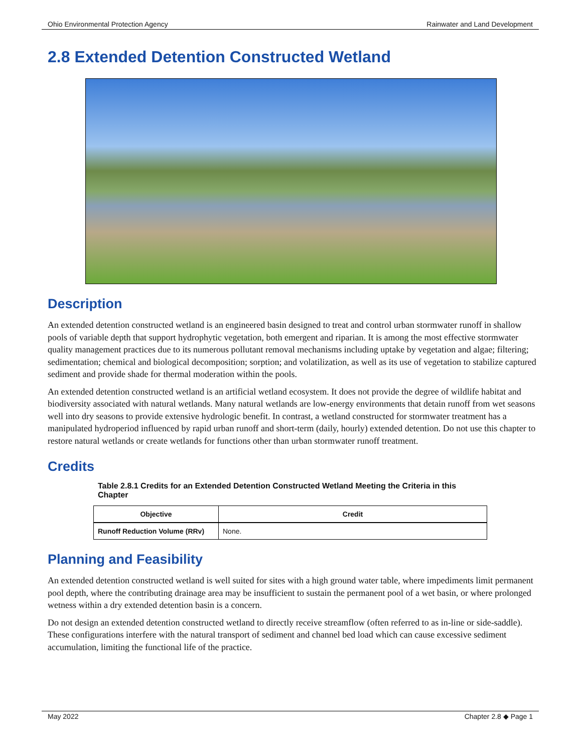Ohio Environmental Protection Agency Rainwater and Land Development
2.8 Extended Detention Constructed Wetland
Description
An extended detention constructed wetland is an engineered basin designed to treat and control urban stormwater runoff in shallow pools of variable depth that support hydrophytic vegetation, both emergent and riparian. It is among the most effective stormwater quality management practices due to its numerous pollutant removal mechanisms including uptake by vegetation and algae; filtering; sedimentation; chemical and biological decomposition; sorption; and volatilization, as well as its use of vegetation to stabilize captured sediment and provide shade for thermal moderation within the pools.
An extended detention constructed wetland is an artificial wetland ecosystem. It does not provide the degree of wildlife habitat and biodiversity associated with natural wetlands. Many natural wetlands are low-energy environments that detain runoff from wet seasons well into dry seasons to provide extensive hydrologic benefit. In contrast, a wetland constructed for stormwater treatment has a manipulated hydroperiod influenced by rapid urban runoff and short-term (daily, hourly) extended detention. Do not use this chapter to restore natural wetlands or create wetlands for functions other than urban stormwater runoff treatment.
Credits
Table 2.8.1 Credits for an Extended Detention Constructed Wetland Meeting the Criteria in this Chapter
| Objective | Credit |
| --- | --- |
| Runoff Reduction Volume (RRv) | None. |
Planning and Feasibility
An extended detention constructed wetland is well suited for sites with a high ground water table, where impediments limit permanent pool depth, where the contributing drainage area may be insufficient to sustain the permanent pool of a wet basin, or where prolonged wetness within a dry extended detention basin is a concern.
Do not design an extended detention constructed wetland to directly receive streamflow (often referred to as in-line or side-saddle). These configurations interfere with the natural transport of sediment and channel bed load which can cause excessive sediment accumulation, limiting the functional life of the practice.
May 2022 Chapter 2.8 ◆ Page 1